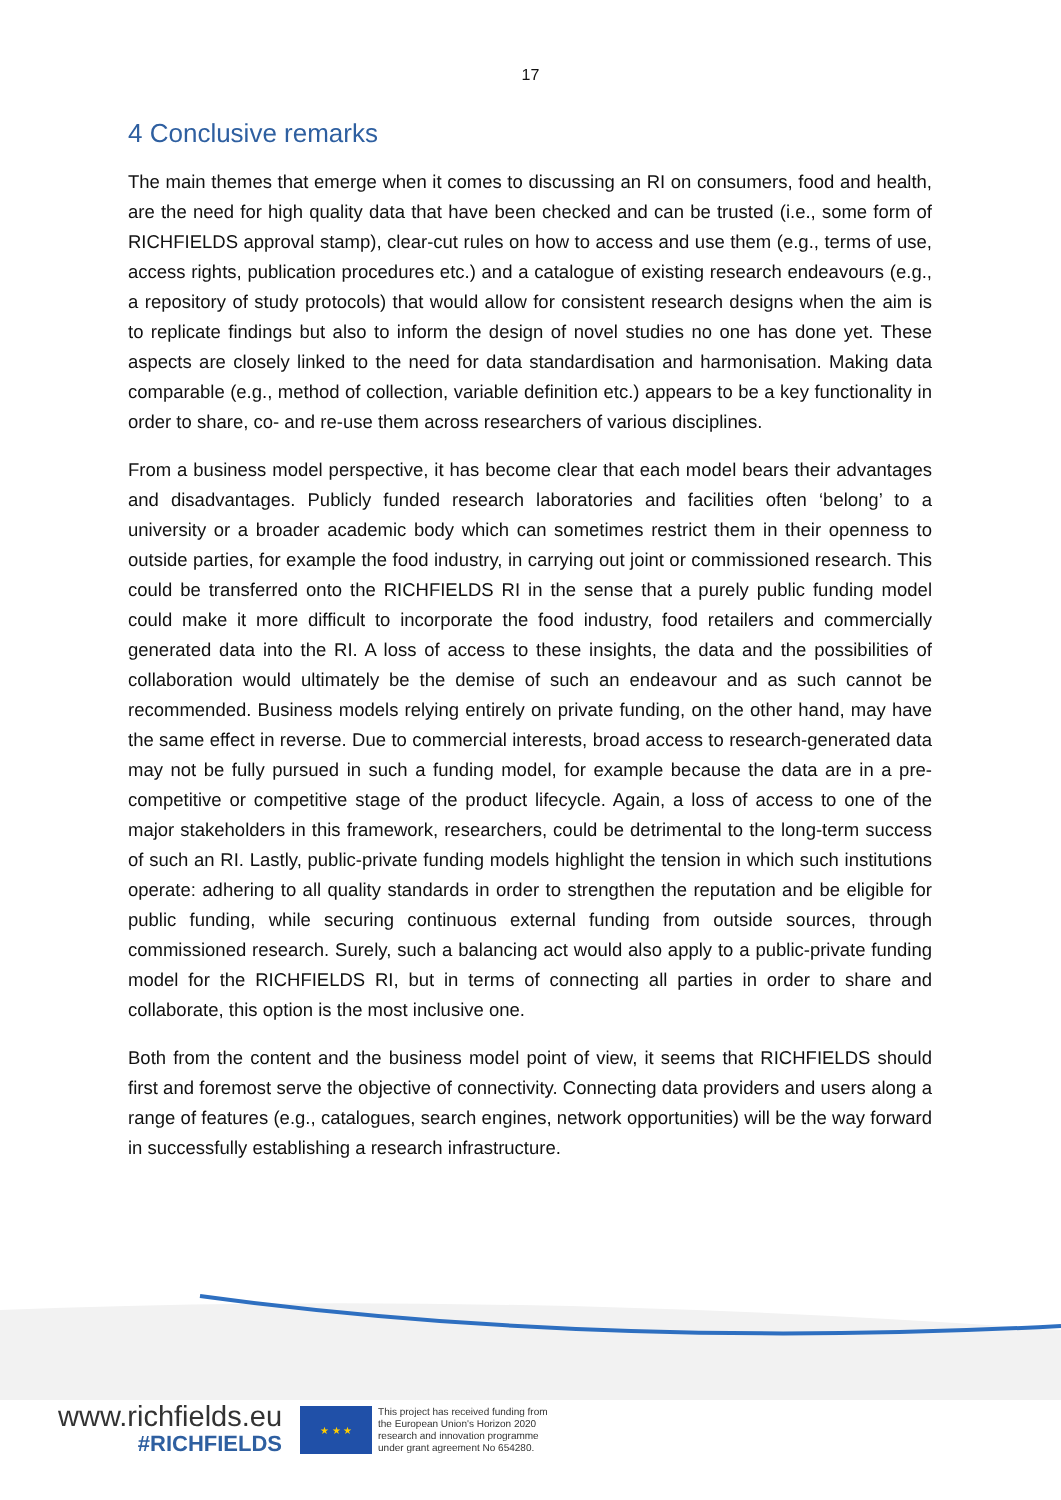17
4 Conclusive remarks
The main themes that emerge when it comes to discussing an RI on consumers, food and health, are the need for high quality data that have been checked and can be trusted (i.e., some form of RICHFIELDS approval stamp), clear-cut rules on how to access and use them (e.g., terms of use, access rights, publication procedures etc.) and a catalogue of existing research endeavours (e.g., a repository of study protocols) that would allow for consistent research designs when the aim is to replicate findings but also to inform the design of novel studies no one has done yet. These aspects are closely linked to the need for data standardisation and harmonisation. Making data comparable (e.g., method of collection, variable definition etc.) appears to be a key functionality in order to share, co- and re-use them across researchers of various disciplines.
From a business model perspective, it has become clear that each model bears their advantages and disadvantages. Publicly funded research laboratories and facilities often ‘belong’ to a university or a broader academic body which can sometimes restrict them in their openness to outside parties, for example the food industry, in carrying out joint or commissioned research. This could be transferred onto the RICHFIELDS RI in the sense that a purely public funding model could make it more difficult to incorporate the food industry, food retailers and commercially generated data into the RI. A loss of access to these insights, the data and the possibilities of collaboration would ultimately be the demise of such an endeavour and as such cannot be recommended. Business models relying entirely on private funding, on the other hand, may have the same effect in reverse. Due to commercial interests, broad access to research-generated data may not be fully pursued in such a funding model, for example because the data are in a pre-competitive or competitive stage of the product lifecycle. Again, a loss of access to one of the major stakeholders in this framework, researchers, could be detrimental to the long-term success of such an RI. Lastly, public-private funding models highlight the tension in which such institutions operate: adhering to all quality standards in order to strengthen the reputation and be eligible for public funding, while securing continuous external funding from outside sources, through commissioned research. Surely, such a balancing act would also apply to a public-private funding model for the RICHFIELDS RI, but in terms of connecting all parties in order to share and collaborate, this option is the most inclusive one.
Both from the content and the business model point of view, it seems that RICHFIELDS should first and foremost serve the objective of connectivity. Connecting data providers and users along a range of features (e.g., catalogues, search engines, network opportunities) will be the way forward in successfully establishing a research infrastructure.
www.richfields.eu
#RICHFIELDS
★ ★ ★
This project has received funding from
the European Union's Horizon 2020
research and innovation programme
under grant agreement No 654280.